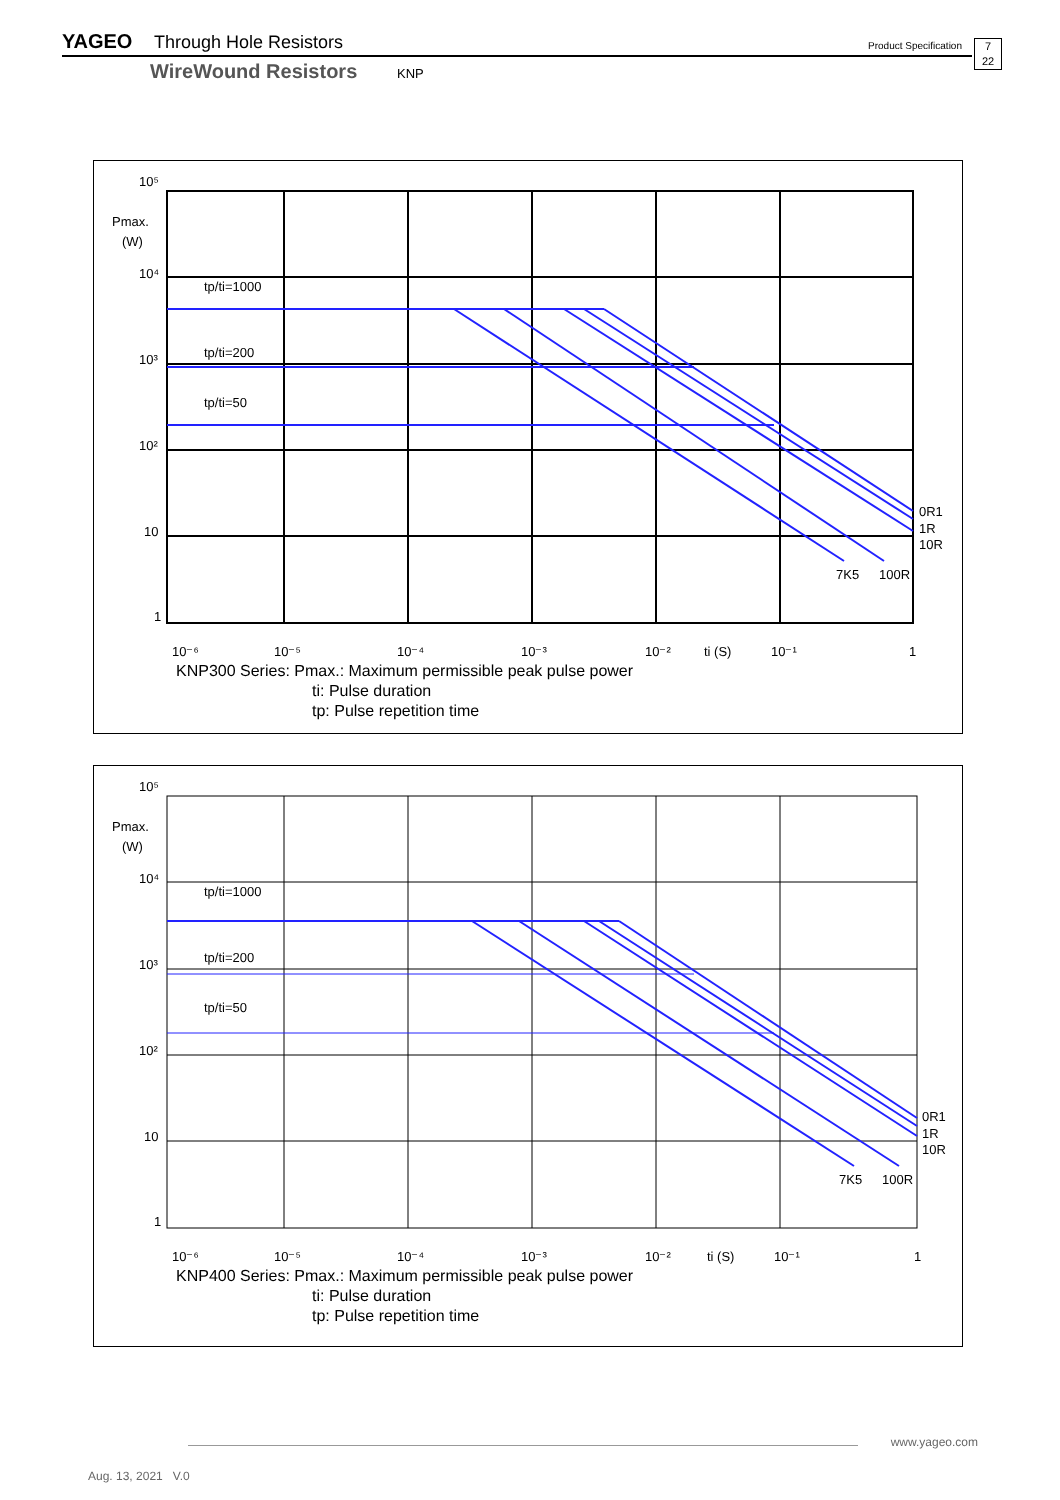YAGEO Through Hole Resistors Product Specification 7
22
WireWound Resistors KNP
10⁵
Pmax.
(W)
10⁴
10³
10²
10
1
tp/ti=1000
tp/ti=200
tp/ti=50
0R1
1R
10R
7K5
100R
10⁻⁶
10⁻⁵
10⁻⁴
10⁻³
10⁻²
ti (S)
10⁻¹
1
KNP300 Series: Pmax.: Maximum permissible peak pulse power
ti: Pulse duration
tp: Pulse repetition time
10⁵
Pmax.
(W)
10⁴
10³
10²
10
1
tp/ti=1000
tp/ti=200
tp/ti=50
0R1
1R
10R
7K5
100R
10⁻⁶
10⁻⁵
10⁻⁴
10⁻³
10⁻²
ti (S)
10⁻¹
1
KNP400 Series: Pmax.: Maximum permissible peak pulse power
ti: Pulse duration
tp: Pulse repetition time
www.yageo.com
Aug. 13, 2021 V.0